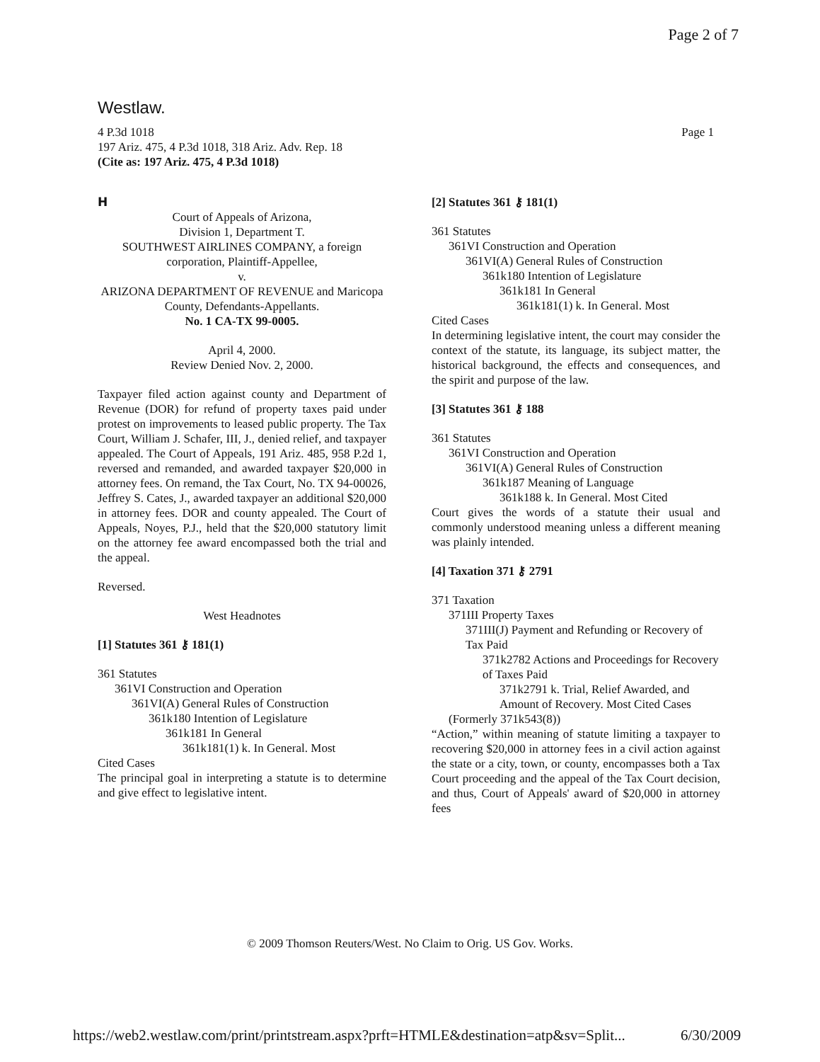Page 2 of 7
Westlaw.
4 P.3d 1018
197 Ariz. 475, 4 P.3d 1018, 318 Ariz. Adv. Rep. 18
(Cite as: 197 Ariz. 475, 4 P.3d 1018)
Page 1
H
Court of Appeals of Arizona,
Division 1, Department T.
SOUTHWEST AIRLINES COMPANY, a foreign corporation, Plaintiff-Appellee,
v.
ARIZONA DEPARTMENT OF REVENUE and Maricopa County, Defendants-Appellants.
No. 1 CA-TX 99-0005.
April 4, 2000.
Review Denied Nov. 2, 2000.
Taxpayer filed action against county and Department of Revenue (DOR) for refund of property taxes paid under protest on improvements to leased public property. The Tax Court, William J. Schafer, III, J., denied relief, and taxpayer appealed. The Court of Appeals, 191 Ariz. 485, 958 P.2d 1, reversed and remanded, and awarded taxpayer $20,000 in attorney fees. On remand, the Tax Court, No. TX 94-00026, Jeffrey S. Cates, J., awarded taxpayer an additional $20,000 in attorney fees. DOR and county appealed. The Court of Appeals, Noyes, P.J., held that the $20,000 statutory limit on the attorney fee award encompassed both the trial and the appeal.
Reversed.
West Headnotes
[1] Statutes 361 ⚷ 181(1)
361 Statutes
361VI Construction and Operation
361VI(A) General Rules of Construction
361k180 Intention of Legislature
361k181 In General
361k181(1) k. In General. Most
Cited Cases
The principal goal in interpreting a statute is to determine and give effect to legislative intent.
[2] Statutes 361 ⚷ 181(1)
361 Statutes
361VI Construction and Operation
361VI(A) General Rules of Construction
361k180 Intention of Legislature
361k181 In General
361k181(1) k. In General. Most
Cited Cases
In determining legislative intent, the court may consider the context of the statute, its language, its subject matter, the historical background, the effects and consequences, and the spirit and purpose of the law.
[3] Statutes 361 ⚷ 188
361 Statutes
361VI Construction and Operation
361VI(A) General Rules of Construction
361k187 Meaning of Language
361k188 k. In General. Most Cited
Court gives the words of a statute their usual and commonly understood meaning unless a different meaning was plainly intended.
[4] Taxation 371 ⚷ 2791
371 Taxation
371III Property Taxes
371III(J) Payment and Refunding or Recovery of Tax Paid
371k2782 Actions and Proceedings for Recovery of Taxes Paid
371k2791 k. Trial, Relief Awarded, and Amount of Recovery. Most Cited Cases
(Formerly 371k543(8))
“Action,” within meaning of statute limiting a taxpayer to recovering $20,000 in attorney fees in a civil action against the state or a city, town, or county, encompasses both a Tax Court proceeding and the appeal of the Tax Court decision, and thus, Court of Appeals' award of $20,000 in attorney fees
© 2009 Thomson Reuters/West. No Claim to Orig. US Gov. Works.
https://web2.westlaw.com/print/printstream.aspx?prft=HTMLE&destination=atp&sv=Split...
6/30/2009